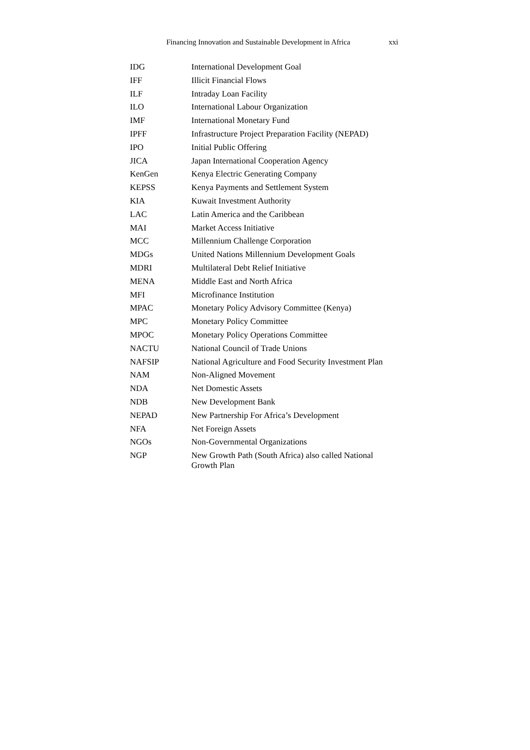Financing Innovation and Sustainable Development in Africa xxi
| IDG | International Development Goal |
| IFF | Illicit Financial Flows |
| ILF | Intraday Loan Facility |
| ILO | International Labour Organization |
| IMF | International Monetary Fund |
| IPFF | Infrastructure Project Preparation Facility (NEPAD) |
| IPO | Initial Public Offering |
| JICA | Japan International Cooperation Agency |
| KenGen | Kenya Electric Generating Company |
| KEPSS | Kenya Payments and Settlement System |
| KIA | Kuwait Investment Authority |
| LAC | Latin America and the Caribbean |
| MAI | Market Access Initiative |
| MCC | Millennium Challenge Corporation |
| MDGs | United Nations Millennium Development Goals |
| MDRI | Multilateral Debt Relief Initiative |
| MENA | Middle East and North Africa |
| MFI | Microfinance Institution |
| MPAC | Monetary Policy Advisory Committee (Kenya) |
| MPC | Monetary Policy Committee |
| MPOC | Monetary Policy Operations Committee |
| NACTU | National Council of Trade Unions |
| NAFSIP | National Agriculture and Food Security Investment Plan |
| NAM | Non-Aligned Movement |
| NDA | Net Domestic Assets |
| NDB | New Development Bank |
| NEPAD | New Partnership For Africa’s Development |
| NFA | Net Foreign Assets |
| NGOs | Non-Governmental Organizations |
| NGP | New Growth Path (South Africa) also called National Growth Plan |